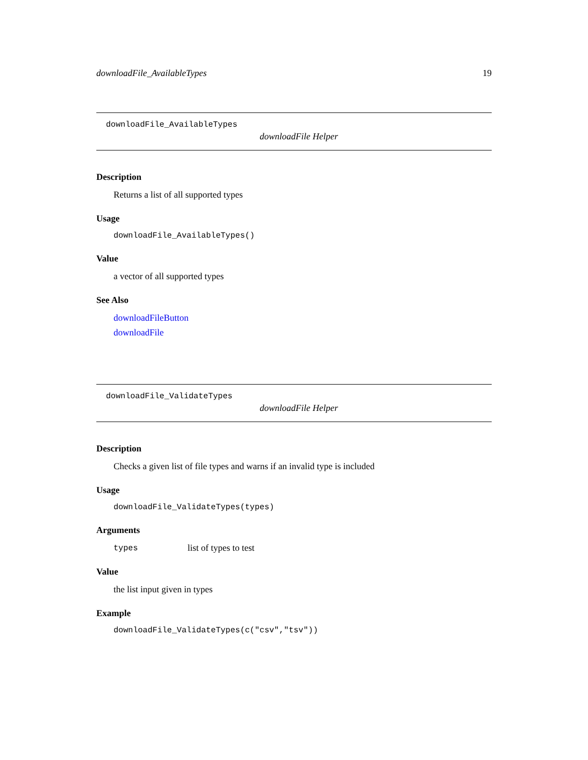downloadFile_AvailableTypes 19
downloadFile_AvailableTypes
downloadFile Helper
Description
Returns a list of all supported types
Usage
downloadFile_AvailableTypes()
Value
a vector of all supported types
See Also
downloadFileButton
downloadFile
downloadFile_ValidateTypes
downloadFile Helper
Description
Checks a given list of file types and warns if an invalid type is included
Usage
downloadFile_ValidateTypes(types)
Arguments
| types | list of types to test |
Value
the list input given in types
Example
downloadFile_ValidateTypes(c("csv","tsv"))